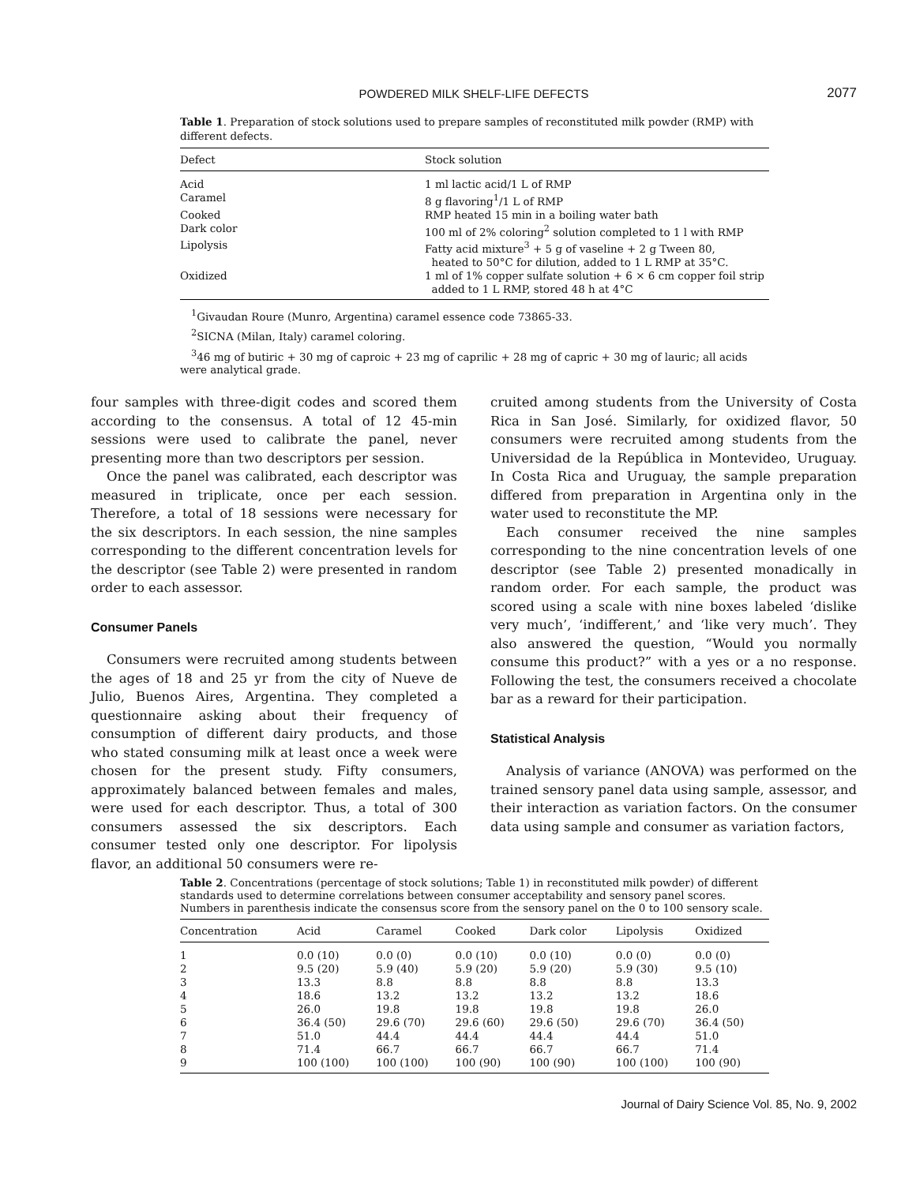POWDERED MILK SHELF-LIFE DEFECTS
2077
Table 1. Preparation of stock solutions used to prepare samples of reconstituted milk powder (RMP) with different defects.
| Defect | Stock solution |
| --- | --- |
| Acid | 1 ml lactic acid/1 L of RMP |
| Caramel | 8 g flavoring<sup>1</sup>/1 L of RMP |
| Cooked | RMP heated 15 min in a boiling water bath |
| Dark color | 100 ml of 2% coloring<sup>2</sup> solution completed to 1 l with RMP |
| Lipolysis | Fatty acid mixture<sup>3</sup> + 5 g of vaseline + 2 g Tween 80, heated to 50°C for dilution, added to 1 L RMP at 35°C. |
| Oxidized | 1 ml of 1% copper sulfate solution + 6 × 6 cm copper foil strip added to 1 L RMP, stored 48 h at 4°C |
<sup>1</sup> Givaudan Roure (Munro, Argentina) caramel essence code 73865-33.
<sup>2</sup> SICNA (Milan, Italy) caramel coloring.
<sup>3</sup> 46 mg of butiric + 30 mg of caproic + 23 mg of caprilic + 28 mg of capric + 30 mg of lauric; all acids were analytical grade.
four samples with three-digit codes and scored them according to the consensus. A total of 12 45-min sessions were used to calibrate the panel, never presenting more than two descriptors per session.
Once the panel was calibrated, each descriptor was measured in triplicate, once per each session. Therefore, a total of 18 sessions were necessary for the six descriptors. In each session, the nine samples corresponding to the different concentration levels for the descriptor (see Table 2) were presented in random order to each assessor.
Consumer Panels
Consumers were recruited among students between the ages of 18 and 25 yr from the city of Nueve de Julio, Buenos Aires, Argentina. They completed a questionnaire asking about their frequency of consumption of different dairy products, and those who stated consuming milk at least once a week were chosen for the present study. Fifty consumers, approximately balanced between females and males, were used for each descriptor. Thus, a total of 300 consumers assessed the six descriptors. Each consumer tested only one descriptor. For lipolysis flavor, an additional 50 consumers were re-
cruited among students from the University of Costa Rica in San José. Similarly, for oxidized flavor, 50 consumers were recruited among students from the Universidad de la República in Montevideo, Uruguay. In Costa Rica and Uruguay, the sample preparation differed from preparation in Argentina only in the water used to reconstitute the MP.
Each consumer received the nine samples corresponding to the nine concentration levels of one descriptor (see Table 2) presented monadically in random order. For each sample, the product was scored using a scale with nine boxes labeled ‘dislike very much’, ‘indifferent,’ and ‘like very much’. They also answered the question, “Would you normally consume this product?” with a yes or a no response. Following the test, the consumers received a chocolate bar as a reward for their participation.
Statistical Analysis
Analysis of variance (ANOVA) was performed on the trained sensory panel data using sample, assessor, and their interaction as variation factors. On the consumer data using sample and consumer as variation factors,
Table 2. Concentrations (percentage of stock solutions; Table 1) in reconstituted milk powder) of different standards used to determine correlations between consumer acceptability and sensory panel scores. Numbers in parenthesis indicate the consensus score from the sensory panel on the 0 to 100 sensory scale.
| Concentration | Acid | Caramel | Cooked | Dark color | Lipolysis | Oxidized |
| --- | --- | --- | --- | --- | --- | --- |
| 1 | 0.0 (10) | 0.0 (0) | 0.0 (10) | 0.0 (10) | 0.0 (0) | 0.0 (0) |
| 2 | 9.5 (20) | 5.9 (40) | 5.9 (20) | 5.9 (20) | 5.9 (30) | 9.5 (10) |
| 3 | 13.3 | 8.8 | 8.8 | 8.8 | 8.8 | 13.3 |
| 4 | 18.6 | 13.2 | 13.2 | 13.2 | 13.2 | 18.6 |
| 5 | 26.0 | 19.8 | 19.8 | 19.8 | 19.8 | 26.0 |
| 6 | 36.4 (50) | 29.6 (70) | 29.6 (60) | 29.6 (50) | 29.6 (70) | 36.4 (50) |
| 7 | 51.0 | 44.4 | 44.4 | 44.4 | 44.4 | 51.0 |
| 8 | 71.4 | 66.7 | 66.7 | 66.7 | 66.7 | 71.4 |
| 9 | 100 (100) | 100 (100) | 100 (90) | 100 (90) | 100 (100) | 100 (90) |
Journal of Dairy Science Vol. 85, No. 9, 2002